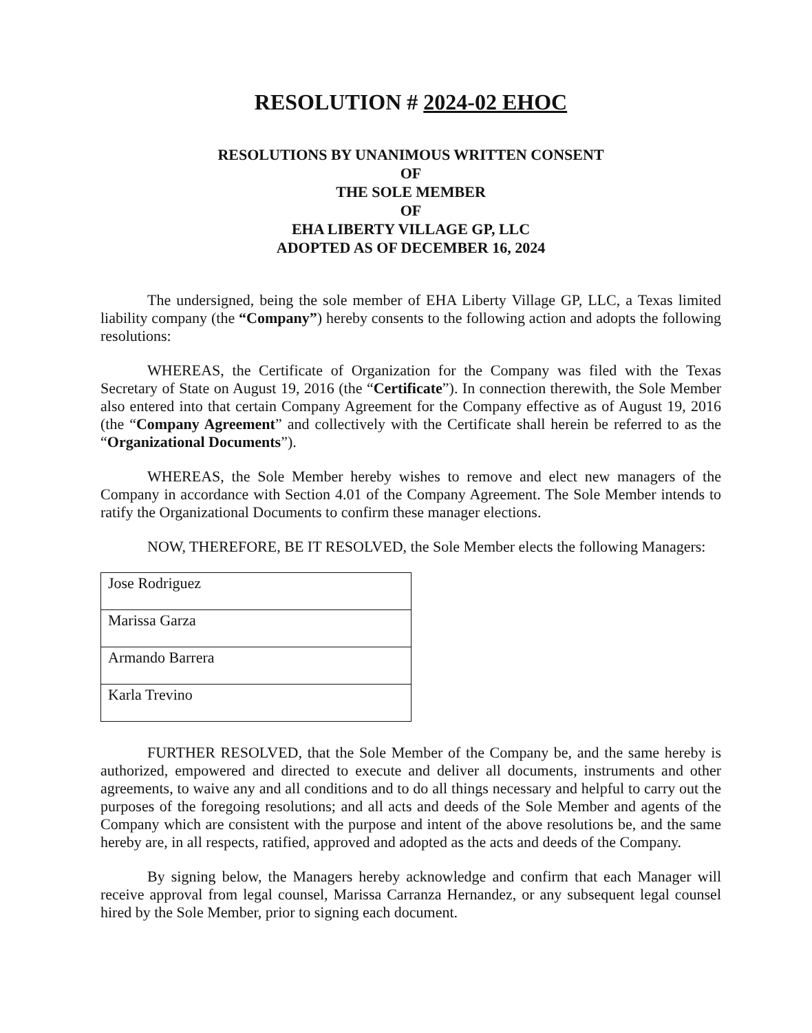RESOLUTION # 2024-02 EHOC
RESOLUTIONS BY UNANIMOUS WRITTEN CONSENT
OF
THE SOLE MEMBER
OF
EHA LIBERTY VILLAGE GP, LLC
ADOPTED AS OF DECEMBER 16, 2024
The undersigned, being the sole member of EHA Liberty Village GP, LLC, a Texas limited liability company (the “Company”) hereby consents to the following action and adopts the following resolutions:
WHEREAS, the Certificate of Organization for the Company was filed with the Texas Secretary of State on August 19, 2016 (the “Certificate”). In connection therewith, the Sole Member also entered into that certain Company Agreement for the Company effective as of August 19, 2016 (the “Company Agreement” and collectively with the Certificate shall herein be referred to as the “Organizational Documents”).
WHEREAS, the Sole Member hereby wishes to remove and elect new managers of the Company in accordance with Section 4.01 of the Company Agreement. The Sole Member intends to ratify the Organizational Documents to confirm these manager elections.
NOW, THEREFORE, BE IT RESOLVED, the Sole Member elects the following Managers:
| Jose Rodriguez |
| Marissa Garza |
| Armando Barrera |
| Karla Trevino |
FURTHER RESOLVED, that the Sole Member of the Company be, and the same hereby is authorized, empowered and directed to execute and deliver all documents, instruments and other agreements, to waive any and all conditions and to do all things necessary and helpful to carry out the purposes of the foregoing resolutions; and all acts and deeds of the Sole Member and agents of the Company which are consistent with the purpose and intent of the above resolutions be, and the same hereby are, in all respects, ratified, approved and adopted as the acts and deeds of the Company.
By signing below, the Managers hereby acknowledge and confirm that each Manager will receive approval from legal counsel, Marissa Carranza Hernandez, or any subsequent legal counsel hired by the Sole Member, prior to signing each document.